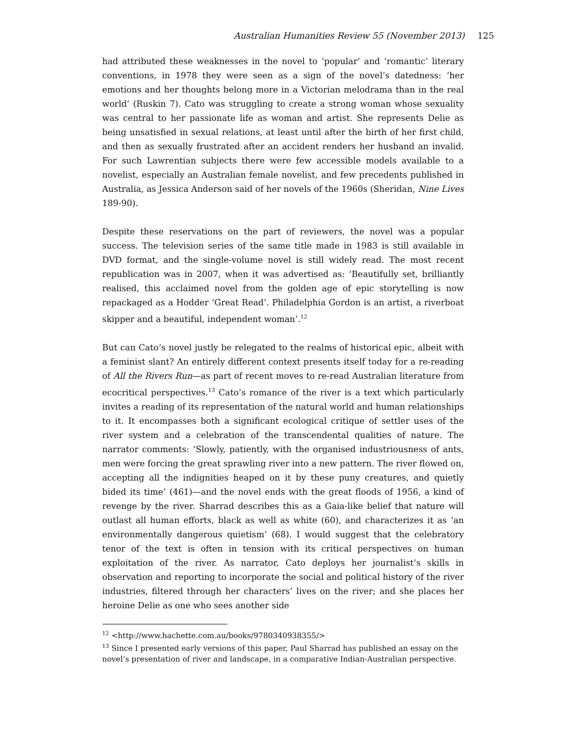Australian Humanities Review 55 (November 2013) 125
had attributed these weaknesses in the novel to ‘popular’ and ‘romantic’ literary conventions, in 1978 they were seen as a sign of the novel’s datedness: ‘her emotions and her thoughts belong more in a Victorian melodrama than in the real world’ (Ruskin 7). Cato was struggling to create a strong woman whose sexuality was central to her passionate life as woman and artist. She represents Delie as being unsatisfied in sexual relations, at least until after the birth of her first child, and then as sexually frustrated after an accident renders her husband an invalid. For such Lawrentian subjects there were few accessible models available to a novelist, especially an Australian female novelist, and few precedents published in Australia, as Jessica Anderson said of her novels of the 1960s (Sheridan, Nine Lives 189-90).
Despite these reservations on the part of reviewers, the novel was a popular success. The television series of the same title made in 1983 is still available in DVD format, and the single-volume novel is still widely read. The most recent republication was in 2007, when it was advertised as: ‘Beautifully set, brilliantly realised, this acclaimed novel from the golden age of epic storytelling is now repackaged as a Hodder ‘Great Read’. Philadelphia Gordon is an artist, a riverboat skipper and a beautiful, independent woman’.<sup>12</sup>
But can Cato’s novel justly be relegated to the realms of historical epic, albeit with a feminist slant? An entirely different context presents itself today for a re-reading of All the Rivers Run—as part of recent moves to re-read Australian literature from ecocritical perspectives.<sup>13</sup> Cato’s romance of the river is a text which particularly invites a reading of its representation of the natural world and human relationships to it. It encompasses both a significant ecological critique of settler uses of the river system and a celebration of the transcendental qualities of nature. The narrator comments: ‘Slowly, patiently, with the organised industriousness of ants, men were forcing the great sprawling river into a new pattern. The river flowed on, accepting all the indignities heaped on it by these puny creatures, and quietly bided its time’ (461)—and the novel ends with the great floods of 1956, a kind of revenge by the river. Sharrad describes this as a Gaia-like belief that nature will outlast all human efforts, black as well as white (60), and characterizes it as ‘an environmentally dangerous quietism’ (68). I would suggest that the celebratory tenor of the text is often in tension with its critical perspectives on human exploitation of the river. As narrator, Cato deploys her journalist’s skills in observation and reporting to incorporate the social and political history of the river industries, filtered through her characters’ lives on the river; and she places her heroine Delie as one who sees another side
<sup>12</sup> <http://www.hachette.com.au/books/9780340938355/>
<sup>13</sup> Since I presented early versions of this paper, Paul Sharrad has published an essay on the novel’s presentation of river and landscape, in a comparative Indian-Australian perspective.